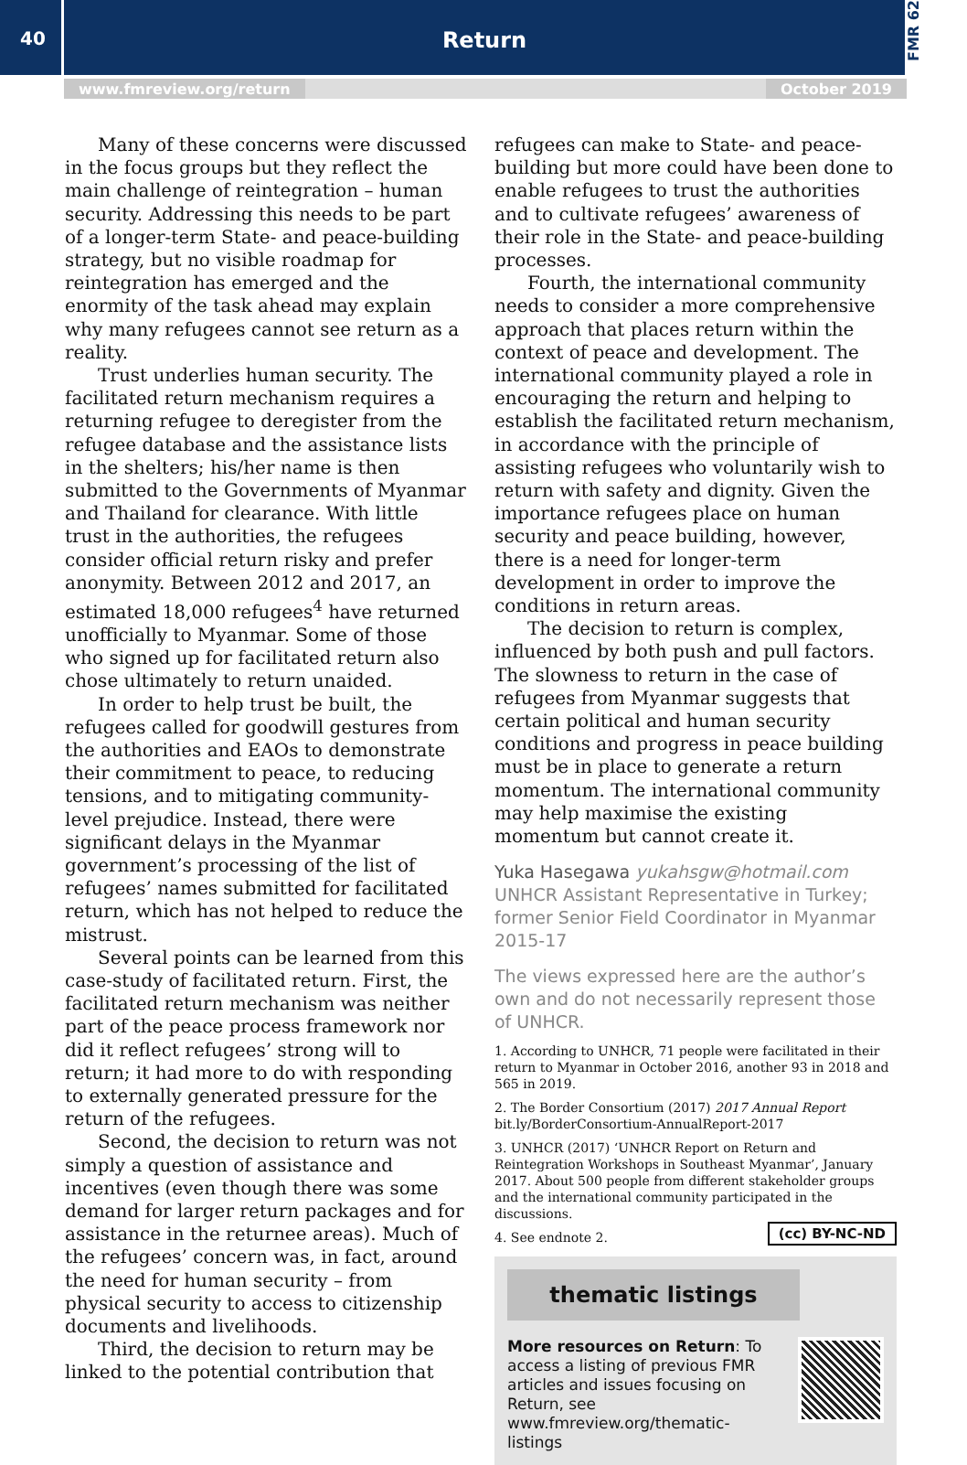40
Return
FMR 62
www.fmreview.org/return October 2019
Many of these concerns were discussed in the focus groups but they reflect the main challenge of reintegration – human security. Addressing this needs to be part of a longer-term State- and peace-building strategy, but no visible roadmap for reintegration has emerged and the enormity of the task ahead may explain why many refugees cannot see return as a reality.
Trust underlies human security. The facilitated return mechanism requires a returning refugee to deregister from the refugee database and the assistance lists in the shelters; his/her name is then submitted to the Governments of Myanmar and Thailand for clearance. With little trust in the authorities, the refugees consider official return risky and prefer anonymity. Between 2012 and 2017, an estimated 18,000 refugees<sup>4</sup> have returned unofficially to Myanmar. Some of those who signed up for facilitated return also chose ultimately to return unaided.
In order to help trust be built, the refugees called for goodwill gestures from the authorities and EAOs to demonstrate their commitment to peace, to reducing tensions, and to mitigating community-level prejudice. Instead, there were significant delays in the Myanmar government’s processing of the list of refugees’ names submitted for facilitated return, which has not helped to reduce the mistrust.
Several points can be learned from this case-study of facilitated return. First, the facilitated return mechanism was neither part of the peace process framework nor did it reflect refugees’ strong will to return; it had more to do with responding to externally generated pressure for the return of the refugees.
Second, the decision to return was not simply a question of assistance and incentives (even though there was some demand for larger return packages and for assistance in the returnee areas). Much of the refugees’ concern was, in fact, around the need for human security – from physical security to access to citizenship documents and livelihoods.
Third, the decision to return may be linked to the potential contribution that
refugees can make to State- and peace-building but more could have been done to enable refugees to trust the authorities and to cultivate refugees’ awareness of their role in the State- and peace-building processes.
Fourth, the international community needs to consider a more comprehensive approach that places return within the context of peace and development. The international community played a role in encouraging the return and helping to establish the facilitated return mechanism, in accordance with the principle of assisting refugees who voluntarily wish to return with safety and dignity. Given the importance refugees place on human security and peace building, however, there is a need for longer-term development in order to improve the conditions in return areas.
The decision to return is complex, influenced by both push and pull factors. The slowness to return in the case of refugees from Myanmar suggests that certain political and human security conditions and progress in peace building must be in place to generate a return momentum. The international community may help maximise the existing momentum but cannot create it.
Yuka Hasegawa yukahsgw@hotmail.com
UNHCR Assistant Representative in Turkey; former Senior Field Coordinator in Myanmar 2015-17
The views expressed here are the author’s own and do not necessarily represent those of UNHCR.
1. According to UNHCR, 71 people were facilitated in their return to Myanmar in October 2016, another 93 in 2018 and 565 in 2019.
2. The Border Consortium (2017) 2017 Annual Report bit.ly/BorderConsortium-AnnualReport-2017
3. UNHCR (2017) ‘UNHCR Report on Return and Reintegration Workshops in Southeast Myanmar’, January 2017. About 500 people from different stakeholder groups and the international community participated in the discussions.
4. See endnote 2. (cc) BY-NC-ND
thematic listings
More resources on Return: To access a listing of previous FMR articles and issues focusing on Return, see www.fmreview.org/thematic-listings